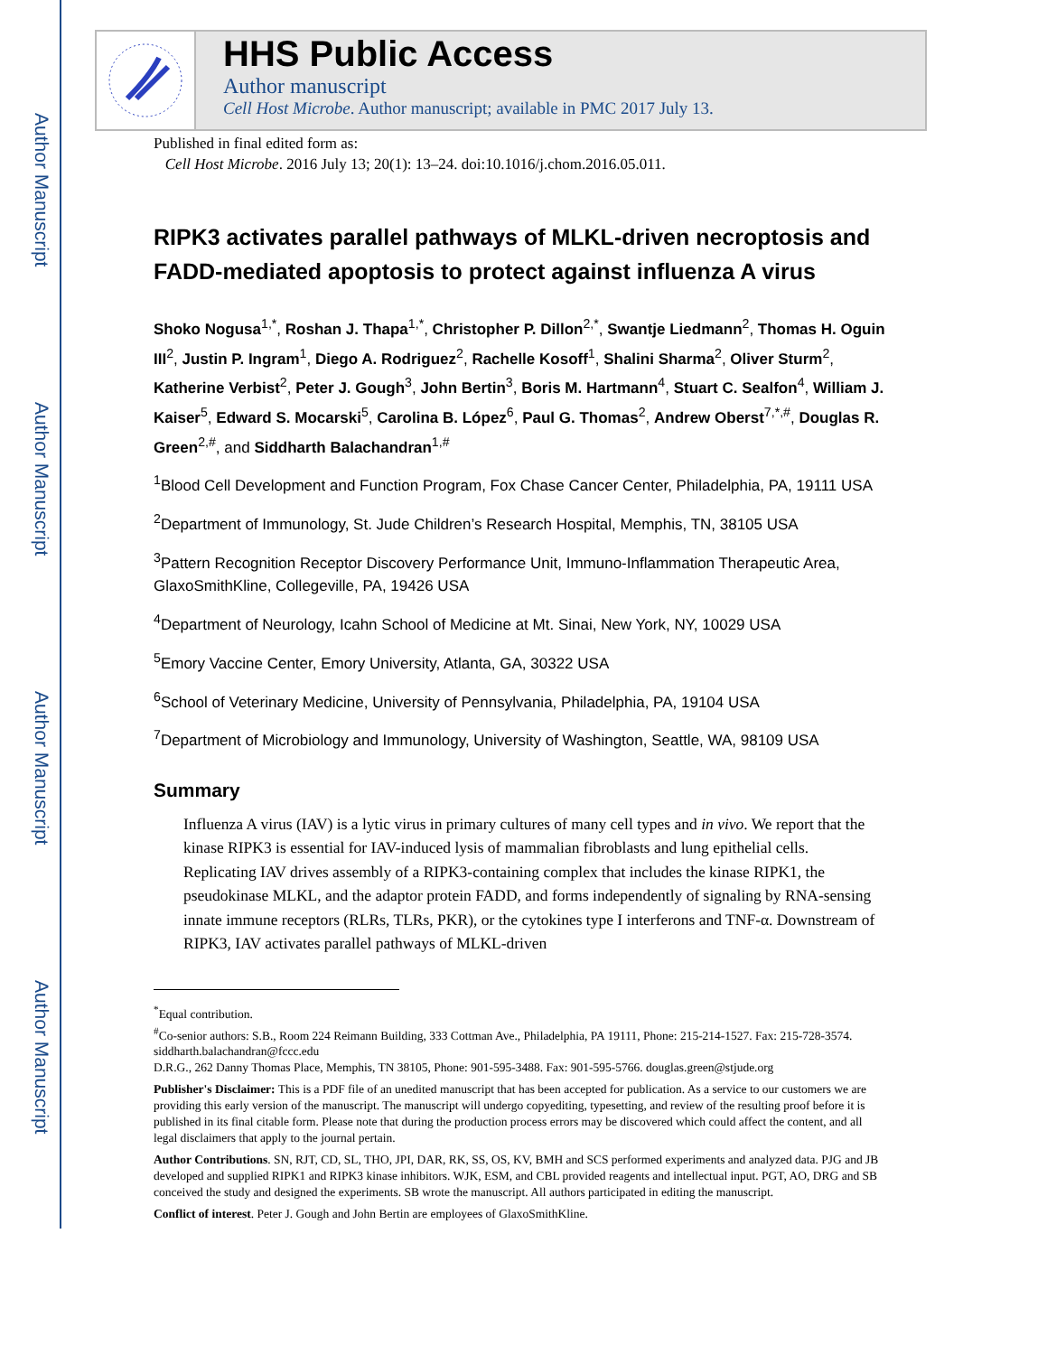Author Manuscript
Author Manuscript
Author Manuscript
Author Manuscript
HHS Public Access
Author manuscript
Cell Host Microbe. Author manuscript; available in PMC 2017 July 13.
Published in final edited form as:
Cell Host Microbe. 2016 July 13; 20(1): 13–24. doi:10.1016/j.chom.2016.05.011.
RIPK3 activates parallel pathways of MLKL-driven necroptosis and FADD-mediated apoptosis to protect against influenza A virus
Shoko Nogusa<sup>1,*</sup>, Roshan J. Thapa<sup>1,*</sup>, Christopher P. Dillon<sup>2,*</sup>, Swantje Liedmann<sup>2</sup>, Thomas H. Oguin III<sup>2</sup>, Justin P. Ingram<sup>1</sup>, Diego A. Rodriguez<sup>2</sup>, Rachelle Kosoff<sup>1</sup>, Shalini Sharma<sup>2</sup>, Oliver Sturm<sup>2</sup>, Katherine Verbist<sup>2</sup>, Peter J. Gough<sup>3</sup>, John Bertin<sup>3</sup>, Boris M. Hartmann<sup>4</sup>, Stuart C. Sealfon<sup>4</sup>, William J. Kaiser<sup>5</sup>, Edward S. Mocarski<sup>5</sup>, Carolina B. López<sup>6</sup>, Paul G. Thomas<sup>2</sup>, Andrew Oberst<sup>7,*,#</sup>, Douglas R. Green<sup>2,#</sup>, and Siddharth Balachandran<sup>1,#</sup>
<sup>1</sup> Blood Cell Development and Function Program, Fox Chase Cancer Center, Philadelphia, PA, 19111 USA
<sup>2</sup> Department of Immunology, St. Jude Children’s Research Hospital, Memphis, TN, 38105 USA
<sup>3</sup> Pattern Recognition Receptor Discovery Performance Unit, Immuno-Inflammation Therapeutic Area, GlaxoSmithKline, Collegeville, PA, 19426 USA
<sup>4</sup> Department of Neurology, Icahn School of Medicine at Mt. Sinai, New York, NY, 10029 USA
<sup>5</sup> Emory Vaccine Center, Emory University, Atlanta, GA, 30322 USA
<sup>6</sup> School of Veterinary Medicine, University of Pennsylvania, Philadelphia, PA, 19104 USA
<sup>7</sup> Department of Microbiology and Immunology, University of Washington, Seattle, WA, 98109 USA
Summary
Influenza A virus (IAV) is a lytic virus in primary cultures of many cell types and in vivo. We report that the kinase RIPK3 is essential for IAV-induced lysis of mammalian fibroblasts and lung epithelial cells. Replicating IAV drives assembly of a RIPK3-containing complex that includes the kinase RIPK1, the pseudokinase MLKL, and the adaptor protein FADD, and forms independently of signaling by RNA-sensing innate immune receptors (RLRs, TLRs, PKR), or the cytokines type I interferons and TNF-α. Downstream of RIPK3, IAV activates parallel pathways of MLKL-driven
<sup>*</sup> Equal contribution.
<sup>#</sup> Co-senior authors: S.B., Room 224 Reimann Building, 333 Cottman Ave., Philadelphia, PA 19111, Phone: 215-214-1527. Fax: 215-728-3574. siddharth.balachandran@fccc.edu
D.R.G., 262 Danny Thomas Place, Memphis, TN 38105, Phone: 901-595-3488. Fax: 901-595-5766. douglas.green@stjude.org
Publisher's Disclaimer: This is a PDF file of an unedited manuscript that has been accepted for publication. As a service to our customers we are providing this early version of the manuscript. The manuscript will undergo copyediting, typesetting, and review of the resulting proof before it is published in its final citable form. Please note that during the production process errors may be discovered which could affect the content, and all legal disclaimers that apply to the journal pertain.
Author Contributions. SN, RJT, CD, SL, THO, JPI, DAR, RK, SS, OS, KV, BMH and SCS performed experiments and analyzed data. PJG and JB developed and supplied RIPK1 and RIPK3 kinase inhibitors. WJK, ESM, and CBL provided reagents and intellectual input. PGT, AO, DRG and SB conceived the study and designed the experiments. SB wrote the manuscript. All authors participated in editing the manuscript.
Conflict of interest. Peter J. Gough and John Bertin are employees of GlaxoSmithKline.